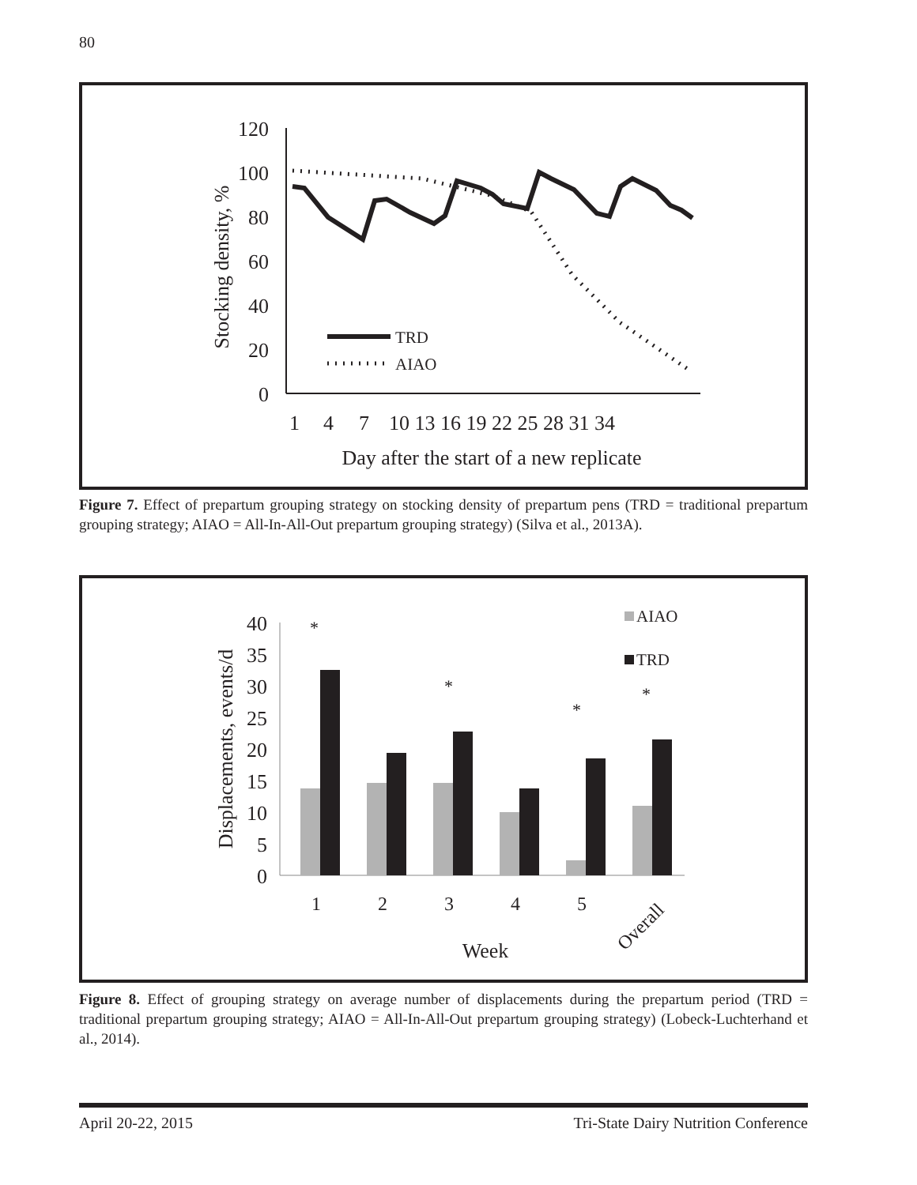80
120
100
80
60
40
20
0
Stocking density, %
TRD
AIAO
1
4
7
10 13 16 19 22 25 28 31 34
Day after the start of a new replicate
Figure 7. Effect of prepartum grouping strategy on stocking density of prepartum pens (TRD = traditional prepartum grouping strategy; AIAO = All-In-All-Out prepartum grouping strategy) (Silva et al., 2013A).
40
35
30
25
20
15
10
5
0
Displacements, events/d
*
*
*
*
1
2
3
4
5
Overall
Week
AIAO
TRD
Figure 8. Effect of grouping strategy on average number of displacements during the prepartum period (TRD = traditional prepartum grouping strategy; AIAO = All-In-All-Out prepartum grouping strategy) (Lobeck-Luchterhand et al., 2014).
April 20-22, 2015 Tri-State Dairy Nutrition Conference